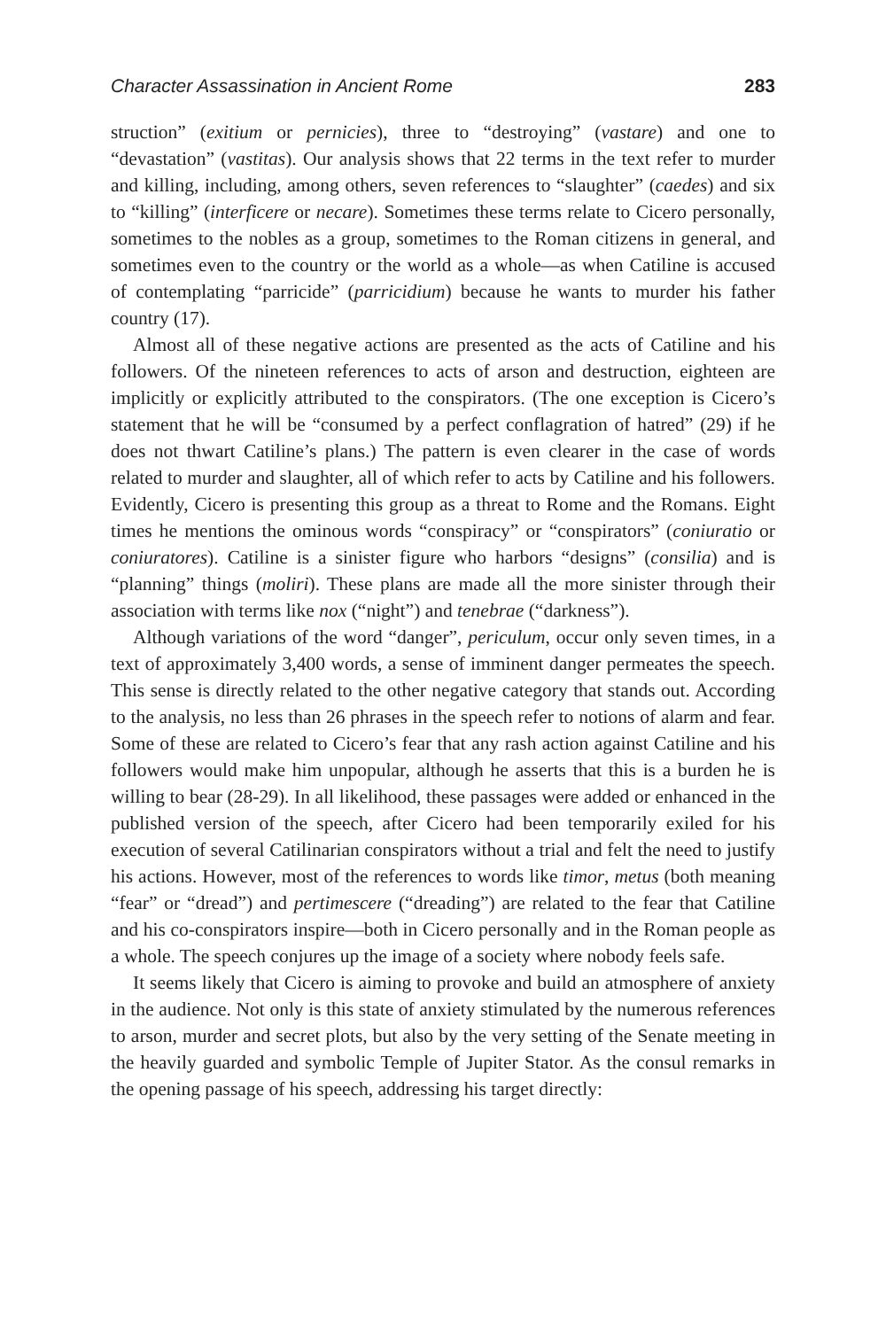Character Assassination in Ancient Rome 283
struction” (exitium or pernicies), three to “destroying” (vastare) and one to “devastation” (vastitas). Our analysis shows that 22 terms in the text refer to murder and killing, including, among others, seven references to “slaughter” (caedes) and six to “killing” (interficere or necare). Sometimes these terms relate to Cicero personally, sometimes to the nobles as a group, sometimes to the Roman citizens in general, and sometimes even to the country or the world as a whole—as when Catiline is accused of contemplating “parricide” (parricidium) because he wants to murder his father country (17).
Almost all of these negative actions are presented as the acts of Catiline and his followers. Of the nineteen references to acts of arson and destruction, eighteen are implicitly or explicitly attributed to the conspirators. (The one exception is Cicero’s statement that he will be “consumed by a perfect conflagration of hatred” (29) if he does not thwart Catiline’s plans.) The pattern is even clearer in the case of words related to murder and slaughter, all of which refer to acts by Catiline and his followers. Evidently, Cicero is presenting this group as a threat to Rome and the Romans. Eight times he mentions the ominous words “conspiracy” or “conspirators” (coniuratio or coniuratores). Catiline is a sinister figure who harbors “designs” (consilia) and is “planning” things (moliri). These plans are made all the more sinister through their association with terms like nox (“night”) and tenebrae (“darkness”).
Although variations of the word “danger”, periculum, occur only seven times, in a text of approximately 3,400 words, a sense of imminent danger permeates the speech. This sense is directly related to the other negative category that stands out. According to the analysis, no less than 26 phrases in the speech refer to notions of alarm and fear. Some of these are related to Cicero’s fear that any rash action against Catiline and his followers would make him unpopular, although he asserts that this is a burden he is willing to bear (28-29). In all likelihood, these passages were added or enhanced in the published version of the speech, after Cicero had been temporarily exiled for his execution of several Catilinarian conspirators without a trial and felt the need to justify his actions. However, most of the references to words like timor, metus (both meaning “fear” or “dread”) and pertimescere (“dreading”) are related to the fear that Catiline and his co-conspirators inspire—both in Cicero personally and in the Roman people as a whole. The speech conjures up the image of a society where nobody feels safe.
It seems likely that Cicero is aiming to provoke and build an atmosphere of anxiety in the audience. Not only is this state of anxiety stimulated by the numerous references to arson, murder and secret plots, but also by the very setting of the Senate meeting in the heavily guarded and symbolic Temple of Jupiter Stator. As the consul remarks in the opening passage of his speech, addressing his target directly: